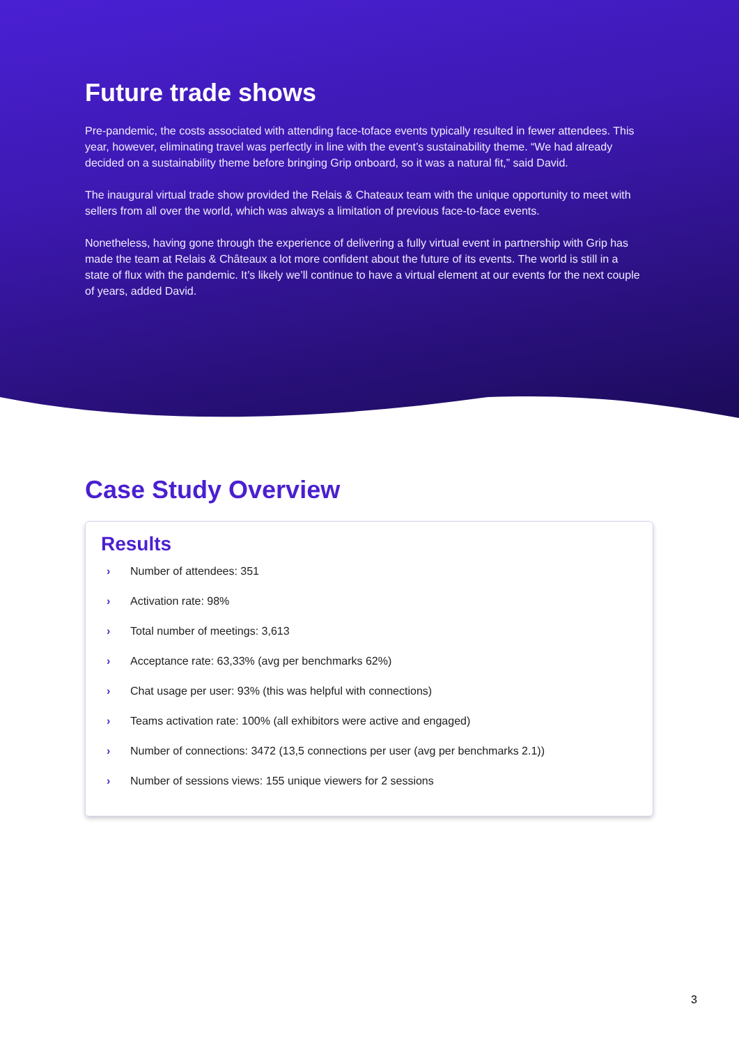Future trade shows
Pre-pandemic, the costs associated with attending face-toface events typically resulted in fewer attendees. This year, however, eliminating travel was perfectly in line with the event’s sustainability theme. “We had already decided on a sustainability theme before bringing Grip onboard, so it was a natural fit,” said David.
The inaugural virtual trade show provided the Relais & Chateaux team with the unique opportunity to meet with sellers from all over the world, which was always a limitation of previous face-to-face events.
Nonetheless, having gone through the experience of delivering a fully virtual event in partnership with Grip has made the team at Relais & Châteaux a lot more confident about the future of its events. The world is still in a state of flux with the pandemic. It’s likely we’ll continue to have a virtual element at our events for the next couple of years, added David.
Case Study Overview
Results
› Number of attendees: 351
› Activation rate: 98%
› Total number of meetings: 3,613
› Acceptance rate: 63,33% (avg per benchmarks 62%)
› Chat usage per user: 93% (this was helpful with connections)
› Teams activation rate: 100% (all exhibitors were active and engaged)
› Number of connections: 3472 (13,5 connections per user (avg per benchmarks 2.1))
› Number of sessions views: 155 unique viewers for 2 sessions
3